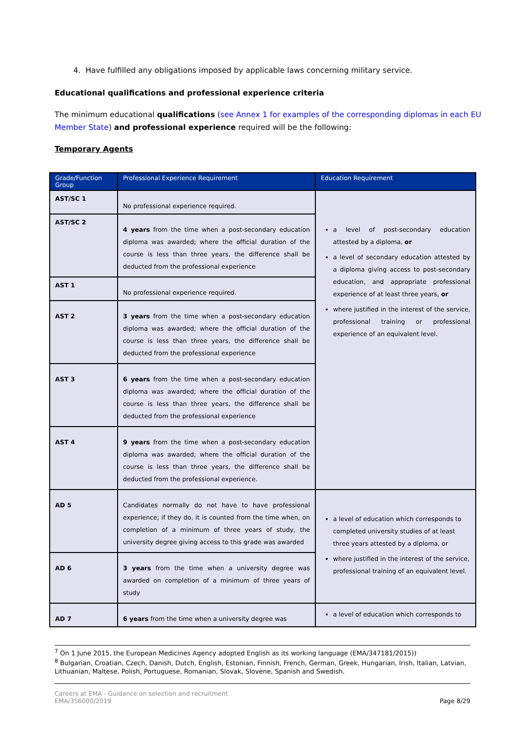4. Have fulfilled any obligations imposed by applicable laws concerning military service.
Educational qualifications and professional experience criteria
The minimum educational qualifications (see Annex 1 for examples of the corresponding diplomas in each EU Member State) and professional experience required will be the following:
Temporary Agents
| Grade/Function Group | Professional Experience Requirement | Education Requirement |
| --- | --- | --- |
| AST/SC 1 | No professional experience required. | a level of post-secondary education attested by a diploma, or a level of secondary education attested by a diploma giving access to post-secondary education, and appropriate professional experience of at least three years, or where justified in the interest of the service, professional training or professional experience of an equivalent level. |
| AST/SC 2 | 4 years from the time when a post-secondary education diploma was awarded; where the official duration of the course is less than three years, the difference shall be deducted from the professional experience | |
| AST 1 | No professional experience required. | |
| AST 2 | 3 years from the time when a post-secondary education diploma was awarded; where the official duration of the course is less than three years, the difference shall be deducted from the professional experience | |
| AST 3 | 6 years from the time when a post-secondary education diploma was awarded; where the official duration of the course is less than three years, the difference shall be deducted from the professional experience | |
| AST 4 | 9 years from the time when a post-secondary education diploma was awarded; where the official duration of the course is less than three years, the difference shall be deducted from the professional experience. | |
| AD 5 | Candidates normally do not have to have professional experience; if they do, it is counted from the time when, on completion of a minimum of three years of study, the university degree giving access to this grade was awarded | a level of education which corresponds to completed university studies of at least three years attested by a diploma, or where justified in the interest of the service, professional training of an equivalent level. |
| AD 6 | 3 years from the time when a university degree was awarded on completion of a minimum of three years of study | |
| AD 7 | 6 years from the time when a university degree was | a level of education which corresponds to |
<sup>7</sup> On 1 June 2015, the European Medicines Agency adopted English as its working language (EMA/347181/2015))
<sup>8</sup> Bulgarian, Croatian, Czech, Danish, Dutch, English, Estonian, Finnish, French, German, Greek, Hungarian, Irish, Italian, Latvian, Lithuanian, Maltese, Polish, Portuguese, Romanian, Slovak, Slovene, Spanish and Swedish.
Careers at EMA - Guidance on selection and recruitment
EMA/356000/2019
Page 8/29